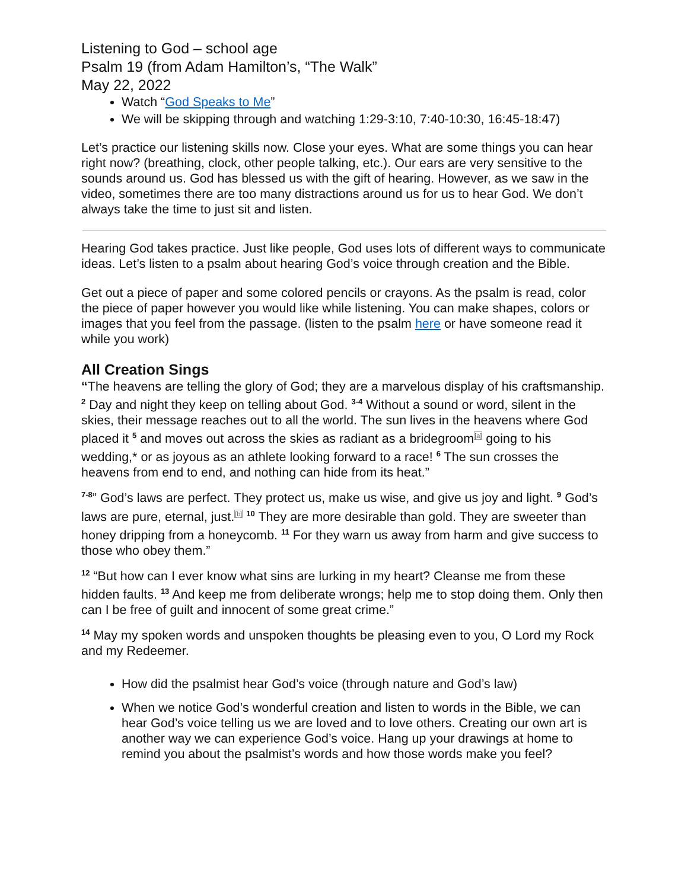Listening to God – school age
Psalm 19 (from Adam Hamilton’s, “The Walk”
May 22, 2022
Watch “God Speaks to Me”
We will be skipping through and watching 1:29-3:10, 7:40-10:30, 16:45-18:47)
Let’s practice our listening skills now. Close your eyes. What are some things you can hear right now? (breathing, clock, other people talking, etc.). Our ears are very sensitive to the sounds around us. God has blessed us with the gift of hearing. However, as we saw in the video, sometimes there are too many distractions around us for us to hear God. We don’t always take the time to just sit and listen.
Hearing God takes practice. Just like people, God uses lots of different ways to communicate ideas. Let’s listen to a psalm about hearing God’s voice through creation and the Bible.
Get out a piece of paper and some colored pencils or crayons. As the psalm is read, color the piece of paper however you would like while listening. You can make shapes, colors or images that you feel from the passage. (listen to the psalm here or have someone read it while you work)
All Creation Sings
“The heavens are telling the glory of God; they are a marvelous display of his craftsmanship. <sup>2</sup> Day and night they keep on telling about God. <sup>3-4</sup> Without a sound or word, silent in the skies, their message reaches out to all the world. The sun lives in the heavens where God placed it <sup>5</sup> and moves out across the skies as radiant as a bridegroom<sup>[a]</sup> going to his wedding,* or as joyous as an athlete looking forward to a race! <sup>6</sup> The sun crosses the heavens from end to end, and nothing can hide from its heat.”
<sup>7-8</sup>” God’s laws are perfect. They protect us, make us wise, and give us joy and light. <sup>9</sup> God’s laws are pure, eternal, just.<sup>[b]</sup> <sup>10</sup> They are more desirable than gold. They are sweeter than honey dripping from a honeycomb. <sup>11</sup> For they warn us away from harm and give success to those who obey them.”
<sup>12</sup> “But how can I ever know what sins are lurking in my heart? Cleanse me from these hidden faults. <sup>13</sup> And keep me from deliberate wrongs; help me to stop doing them. Only then can I be free of guilt and innocent of some great crime.”
<sup>14</sup> May my spoken words and unspoken thoughts be pleasing even to you, O Lord my Rock and my Redeemer.
How did the psalmist hear God’s voice (through nature and God’s law)
When we notice God’s wonderful creation and listen to words in the Bible, we can hear God’s voice telling us we are loved and to love others. Creating our own art is another way we can experience God’s voice. Hang up your drawings at home to remind you about the psalmist’s words and how those words make you feel?